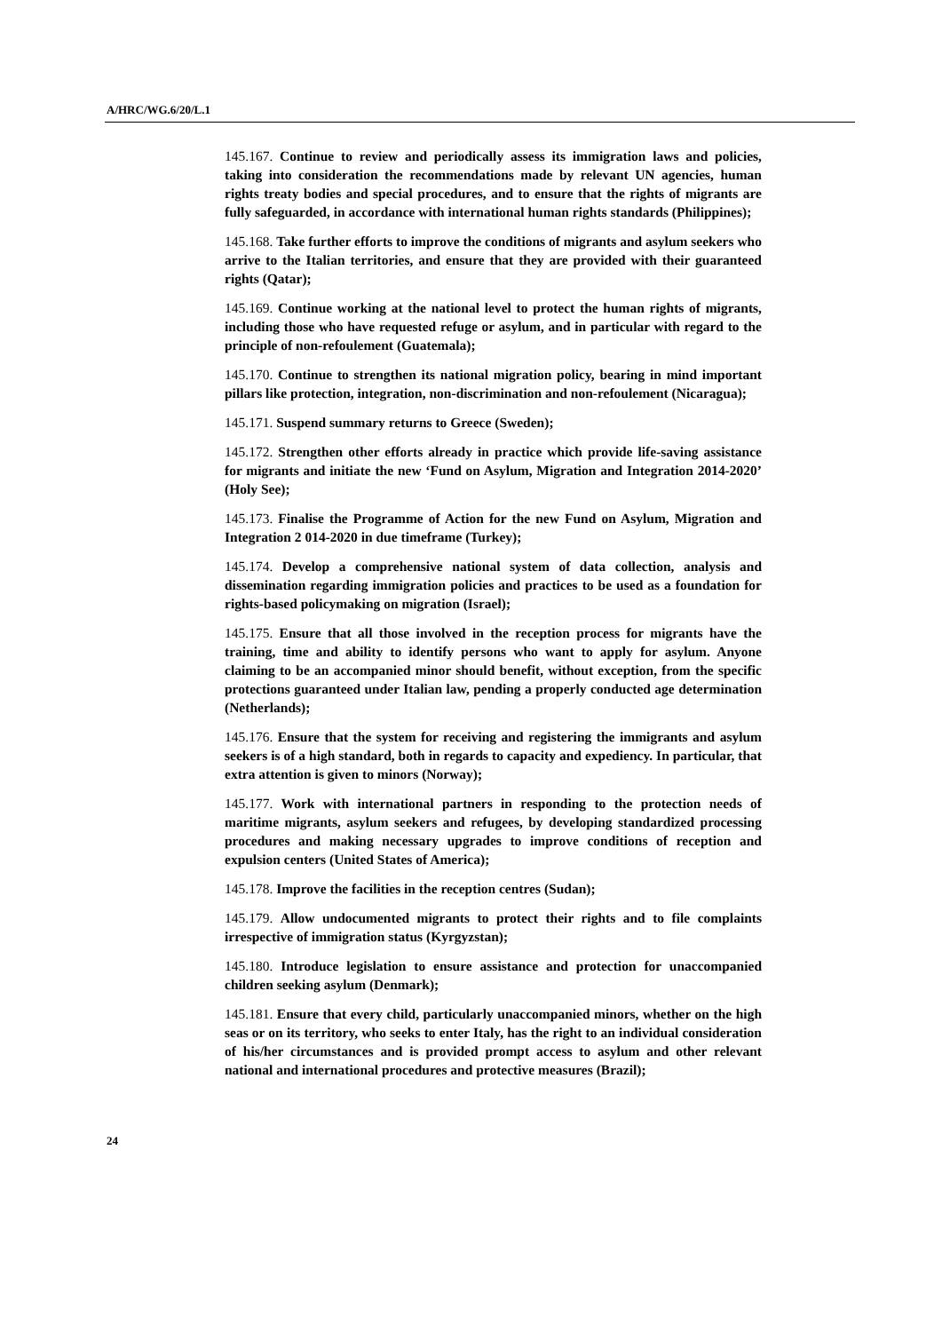A/HRC/WG.6/20/L.1
145.167. Continue to review and periodically assess its immigration laws and policies, taking into consideration the recommendations made by relevant UN agencies, human rights treaty bodies and special procedures, and to ensure that the rights of migrants are fully safeguarded, in accordance with international human rights standards (Philippines);
145.168. Take further efforts to improve the conditions of migrants and asylum seekers who arrive to the Italian territories, and ensure that they are provided with their guaranteed rights (Qatar);
145.169. Continue working at the national level to protect the human rights of migrants, including those who have requested refuge or asylum, and in particular with regard to the principle of non-refoulement (Guatemala);
145.170. Continue to strengthen its national migration policy, bearing in mind important pillars like protection, integration, non-discrimination and non-refoulement (Nicaragua);
145.171. Suspend summary returns to Greece (Sweden);
145.172. Strengthen other efforts already in practice which provide life-saving assistance for migrants and initiate the new ‘Fund on Asylum, Migration and Integration 2014-2020’ (Holy See);
145.173. Finalise the Programme of Action for the new Fund on Asylum, Migration and Integration 2 014-2020 in due timeframe (Turkey);
145.174. Develop a comprehensive national system of data collection, analysis and dissemination regarding immigration policies and practices to be used as a foundation for rights-based policymaking on migration (Israel);
145.175. Ensure that all those involved in the reception process for migrants have the training, time and ability to identify persons who want to apply for asylum. Anyone claiming to be an accompanied minor should benefit, without exception, from the specific protections guaranteed under Italian law, pending a properly conducted age determination (Netherlands);
145.176. Ensure that the system for receiving and registering the immigrants and asylum seekers is of a high standard, both in regards to capacity and expediency. In particular, that extra attention is given to minors (Norway);
145.177. Work with international partners in responding to the protection needs of maritime migrants, asylum seekers and refugees, by developing standardized processing procedures and making necessary upgrades to improve conditions of reception and expulsion centers (United States of America);
145.178. Improve the facilities in the reception centres (Sudan);
145.179. Allow undocumented migrants to protect their rights and to file complaints irrespective of immigration status (Kyrgyzstan);
145.180. Introduce legislation to ensure assistance and protection for unaccompanied children seeking asylum (Denmark);
145.181. Ensure that every child, particularly unaccompanied minors, whether on the high seas or on its territory, who seeks to enter Italy, has the right to an individual consideration of his/her circumstances and is provided prompt access to asylum and other relevant national and international procedures and protective measures (Brazil);
24